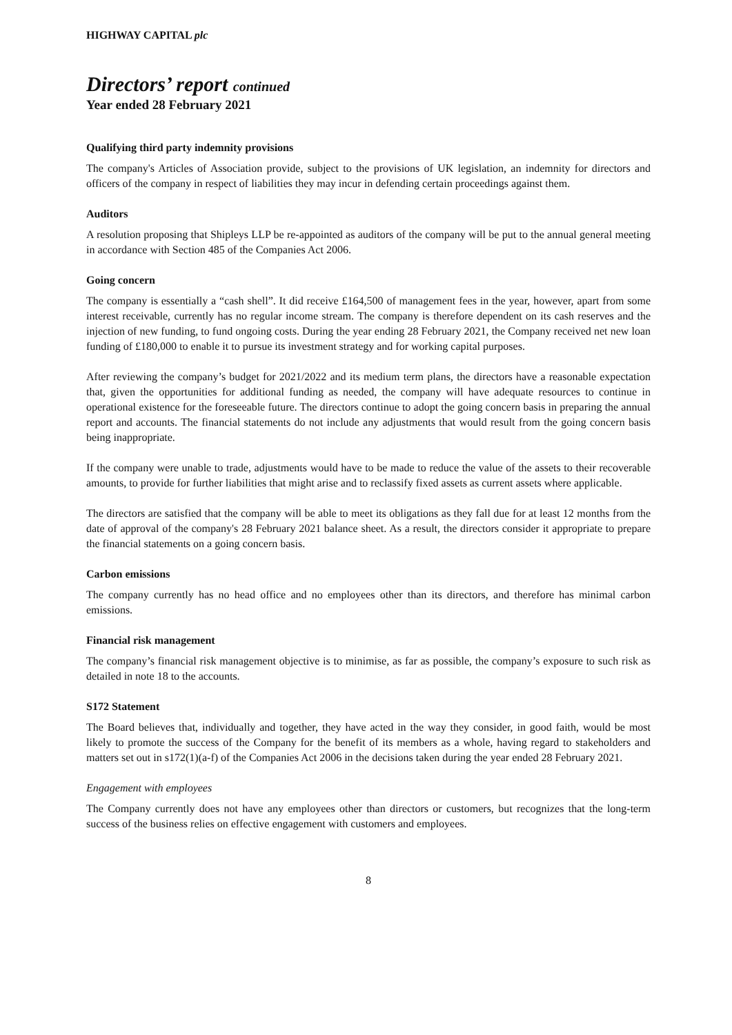HIGHWAY CAPITAL plc
Directors’ report continued
Year ended 28 February 2021
Qualifying third party indemnity provisions
The company's Articles of Association provide, subject to the provisions of UK legislation, an indemnity for directors and officers of the company in respect of liabilities they may incur in defending certain proceedings against them.
Auditors
A resolution proposing that Shipleys LLP be re-appointed as auditors of the company will be put to the annual general meeting in accordance with Section 485 of the Companies Act 2006.
Going concern
The company is essentially a “cash shell”. It did receive £164,500 of management fees in the year, however, apart from some interest receivable, currently has no regular income stream. The company is therefore dependent on its cash reserves and the injection of new funding, to fund ongoing costs. During the year ending 28 February 2021, the Company received net new loan funding of £180,000 to enable it to pursue its investment strategy and for working capital purposes.
After reviewing the company’s budget for 2021/2022 and its medium term plans, the directors have a reasonable expectation that, given the opportunities for additional funding as needed, the company will have adequate resources to continue in operational existence for the foreseeable future. The directors continue to adopt the going concern basis in preparing the annual report and accounts. The financial statements do not include any adjustments that would result from the going concern basis being inappropriate.
If the company were unable to trade, adjustments would have to be made to reduce the value of the assets to their recoverable amounts, to provide for further liabilities that might arise and to reclassify fixed assets as current assets where applicable.
The directors are satisfied that the company will be able to meet its obligations as they fall due for at least 12 months from the date of approval of the company's 28 February 2021 balance sheet. As a result, the directors consider it appropriate to prepare the financial statements on a going concern basis.
Carbon emissions
The company currently has no head office and no employees other than its directors, and therefore has minimal carbon emissions.
Financial risk management
The company’s financial risk management objective is to minimise, as far as possible, the company’s exposure to such risk as detailed in note 18 to the accounts.
S172 Statement
The Board believes that, individually and together, they have acted in the way they consider, in good faith, would be most likely to promote the success of the Company for the benefit of its members as a whole, having regard to stakeholders and matters set out in s172(1)(a-f) of the Companies Act 2006 in the decisions taken during the year ended 28 February 2021.
Engagement with employees
The Company currently does not have any employees other than directors or customers, but recognizes that the long-term success of the business relies on effective engagement with customers and employees.
8